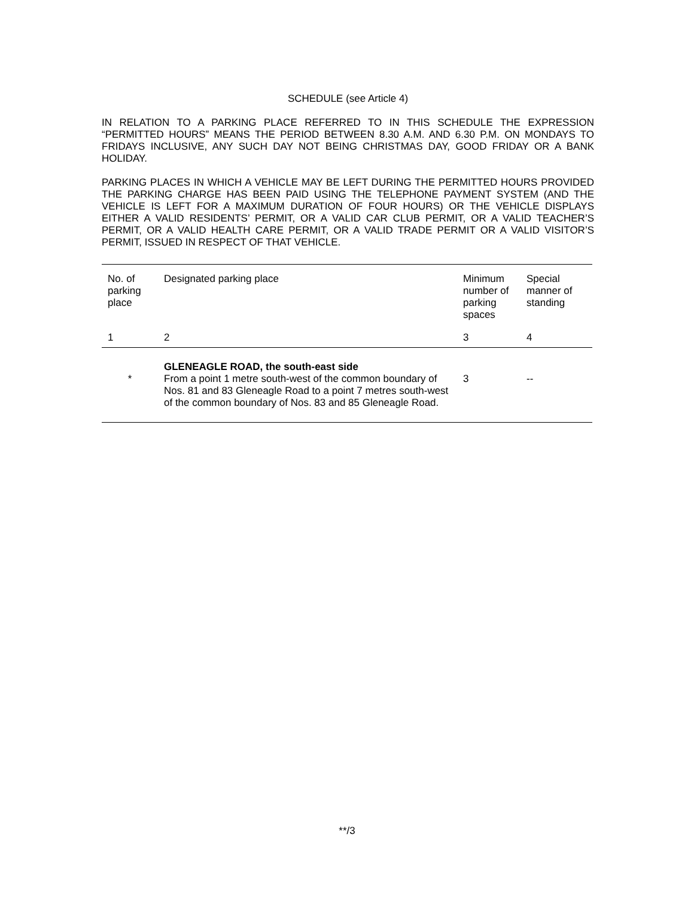SCHEDULE (see Article 4)
IN RELATION TO A PARKING PLACE REFERRED TO IN THIS SCHEDULE THE EXPRESSION “PERMITTED HOURS” MEANS THE PERIOD BETWEEN 8.30 A.M. AND 6.30 P.M. ON MONDAYS TO FRIDAYS INCLUSIVE, ANY SUCH DAY NOT BEING CHRISTMAS DAY, GOOD FRIDAY OR A BANK HOLIDAY.
PARKING PLACES IN WHICH A VEHICLE MAY BE LEFT DURING THE PERMITTED HOURS PROVIDED THE PARKING CHARGE HAS BEEN PAID USING THE TELEPHONE PAYMENT SYSTEM (AND THE VEHICLE IS LEFT FOR A MAXIMUM DURATION OF FOUR HOURS) OR THE VEHICLE DISPLAYS EITHER A VALID RESIDENTS’ PERMIT, OR A VALID CAR CLUB PERMIT, OR A VALID TEACHER’S PERMIT, OR A VALID HEALTH CARE PERMIT, OR A VALID TRADE PERMIT OR A VALID VISITOR’S PERMIT, ISSUED IN RESPECT OF THAT VEHICLE.
| No. of parking place | Designated parking place | Minimum number of parking spaces | Special manner of standing |
| --- | --- | --- | --- |
| 1 | 2 | 3 | 4 |
| * | GLENEAGLE ROAD, the south-east side From a point 1 metre south-west of the common boundary of Nos. 81 and 83 Gleneagle Road to a point 7 metres south-west of the common boundary of Nos. 83 and 85 Gleneagle Road. | 3 | -- |
**/3